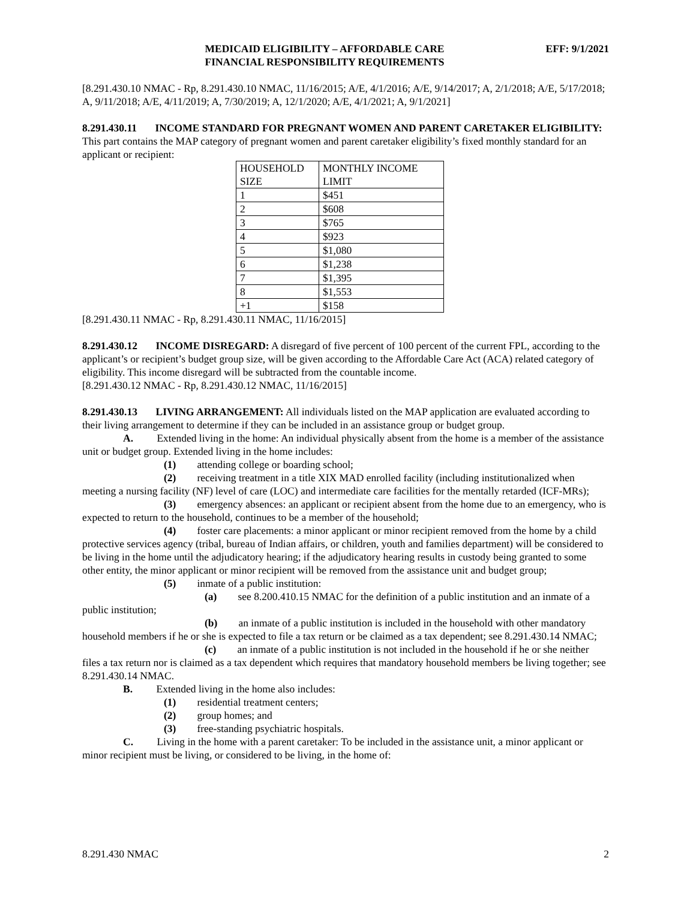MEDICAID ELIGIBILITY – AFFORDABLE CARE
FINANCIAL RESPONSIBILITY REQUIREMENTS
EFF: 9/1/2021
[8.291.430.10 NMAC - Rp, 8.291.430.10 NMAC, 11/16/2015; A/E, 4/1/2016; A/E, 9/14/2017; A, 2/1/2018; A/E, 5/17/2018; A, 9/11/2018; A/E, 4/11/2019; A, 7/30/2019; A, 12/1/2020; A/E, 4/1/2021; A, 9/1/2021]
8.291.430.11 INCOME STANDARD FOR PREGNANT WOMEN AND PARENT CARETAKER ELIGIBILITY: This part contains the MAP category of pregnant women and parent caretaker eligibility’s fixed monthly standard for an applicant or recipient:
| HOUSEHOLD SIZE | MONTHLY INCOME LIMIT |
| 1 | $451 |
| 2 | $608 |
| 3 | $765 |
| 4 | $923 |
| 5 | $1,080 |
| 6 | $1,238 |
| 7 | $1,395 |
| 8 | $1,553 |
| +1 | $158 |
[8.291.430.11 NMAC - Rp, 8.291.430.11 NMAC, 11/16/2015]
8.291.430.12 INCOME DISREGARD: A disregard of five percent of 100 percent of the current FPL, according to the applicant’s or recipient’s budget group size, will be given according to the Affordable Care Act (ACA) related category of eligibility. This income disregard will be subtracted from the countable income.
[8.291.430.12 NMAC - Rp, 8.291.430.12 NMAC, 11/16/2015]
8.291.430.13 LIVING ARRANGEMENT: All individuals listed on the MAP application are evaluated according to their living arrangement to determine if they can be included in an assistance group or budget group.
A. Extended living in the home: An individual physically absent from the home is a member of the assistance unit or budget group. Extended living in the home includes:
(1) attending college or boarding school;
(2) receiving treatment in a title XIX MAD enrolled facility (including institutionalized when meeting a nursing facility (NF) level of care (LOC) and intermediate care facilities for the mentally retarded (ICF-MRs);
(3) emergency absences: an applicant or recipient absent from the home due to an emergency, who is expected to return to the household, continues to be a member of the household;
(4) foster care placements: a minor applicant or minor recipient removed from the home by a child protective services agency (tribal, bureau of Indian affairs, or children, youth and families department) will be considered to be living in the home until the adjudicatory hearing; if the adjudicatory hearing results in custody being granted to some other entity, the minor applicant or minor recipient will be removed from the assistance unit and budget group;
(5) inmate of a public institution:
(a) see 8.200.410.15 NMAC for the definition of a public institution and an inmate of a public institution;
(b) an inmate of a public institution is included in the household with other mandatory household members if he or she is expected to file a tax return or be claimed as a tax dependent; see 8.291.430.14 NMAC;
(c) an inmate of a public institution is not included in the household if he or she neither files a tax return nor is claimed as a tax dependent which requires that mandatory household members be living together; see 8.291.430.14 NMAC.
B. Extended living in the home also includes:
(1) residential treatment centers;
(2) group homes; and
(3) free-standing psychiatric hospitals.
C. Living in the home with a parent caretaker: To be included in the assistance unit, a minor applicant or minor recipient must be living, or considered to be living, in the home of:
8.291.430 NMAC 2